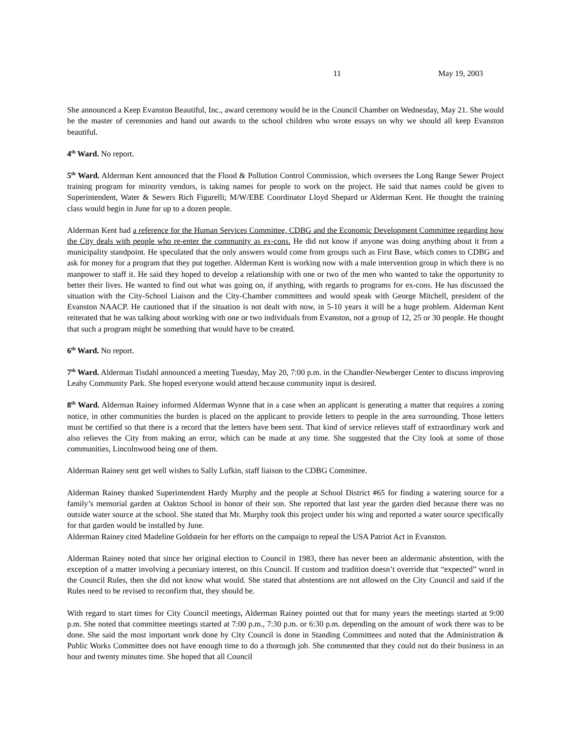11 May 19, 2003
She announced a Keep Evanston Beautiful, Inc., award ceremony would be in the Council Chamber on Wednesday, May 21. She would be the master of ceremonies and hand out awards to the school children who wrote essays on why we should all keep Evanston beautiful.
4<sup>th</sup> Ward. No report.
5<sup>th</sup> Ward. Alderman Kent announced that the Flood & Pollution Control Commission, which oversees the Long Range Sewer Project training program for minority vendors, is taking names for people to work on the project. He said that names could be given to Superintendent, Water & Sewers Rich Figurelli; M/W/EBE Coordinator Lloyd Shepard or Alderman Kent. He thought the training class would begin in June for up to a dozen people.
Alderman Kent had a reference for the Human Services Committee, CDBG and the Economic Development Committee regarding how the City deals with people who re-enter the community as ex-cons. He did not know if anyone was doing anything about it from a municipality standpoint. He speculated that the only answers would come from groups such as First Base, which comes to CDBG and ask for money for a program that they put together. Alderman Kent is working now with a male intervention group in which there is no manpower to staff it. He said they hoped to develop a relationship with one or two of the men who wanted to take the opportunity to better their lives. He wanted to find out what was going on, if anything, with regards to programs for ex-cons. He has discussed the situation with the City-School Liaison and the City-Chamber committees and would speak with George Mitchell, president of the Evanston NAACP. He cautioned that if the situation is not dealt with now, in 5-10 years it will be a huge problem. Alderman Kent reiterated that he was talking about working with one or two individuals from Evanston, not a group of 12, 25 or 30 people. He thought that such a program might be something that would have to be created.
6<sup>th</sup> Ward. No report.
7<sup>th</sup> Ward. Alderman Tisdahl announced a meeting Tuesday, May 20, 7:00 p.m. in the Chandler-Newberger Center to discuss improving Leahy Community Park. She hoped everyone would attend because community input is desired.
8<sup>th</sup> Ward. Alderman Rainey informed Alderman Wynne that in a case when an applicant is generating a matter that requires a zoning notice, in other communities the burden is placed on the applicant to provide letters to people in the area surrounding. Those letters must be certified so that there is a record that the letters have been sent. That kind of service relieves staff of extraordinary work and also relieves the City from making an error, which can be made at any time. She suggested that the City look at some of those communities, Lincolnwood being one of them.
Alderman Rainey sent get well wishes to Sally Lufkin, staff liaison to the CDBG Committee.
Alderman Rainey thanked Superintendent Hardy Murphy and the people at School District #65 for finding a watering source for a family’s memorial garden at Oakton School in honor of their son. She reported that last year the garden died because there was no outside water source at the school. She stated that Mr. Murphy took this project under his wing and reported a water source specifically for that garden would be installed by June.
Alderman Rainey cited Madeline Goldstein for her efforts on the campaign to repeal the USA Patriot Act in Evanston.
Alderman Rainey noted that since her original election to Council in 1983, there has never been an aldermanic abstention, with the exception of a matter involving a pecuniary interest, on this Council. If custom and tradition doesn’t override that “expected” word in the Council Rules, then she did not know what would. She stated that abstentions are not allowed on the City Council and said if the Rules need to be revised to reconfirm that, they should be.
With regard to start times for City Council meetings, Alderman Rainey pointed out that for many years the meetings started at 9:00 p.m. She noted that committee meetings started at 7:00 p.m., 7:30 p.m. or 6:30 p.m. depending on the amount of work there was to be done. She said the most important work done by City Council is done in Standing Committees and noted that the Administration & Public Works Committee does not have enough time to do a thorough job. She commented that they could not do their business in an hour and twenty minutes time. She hoped that all Council